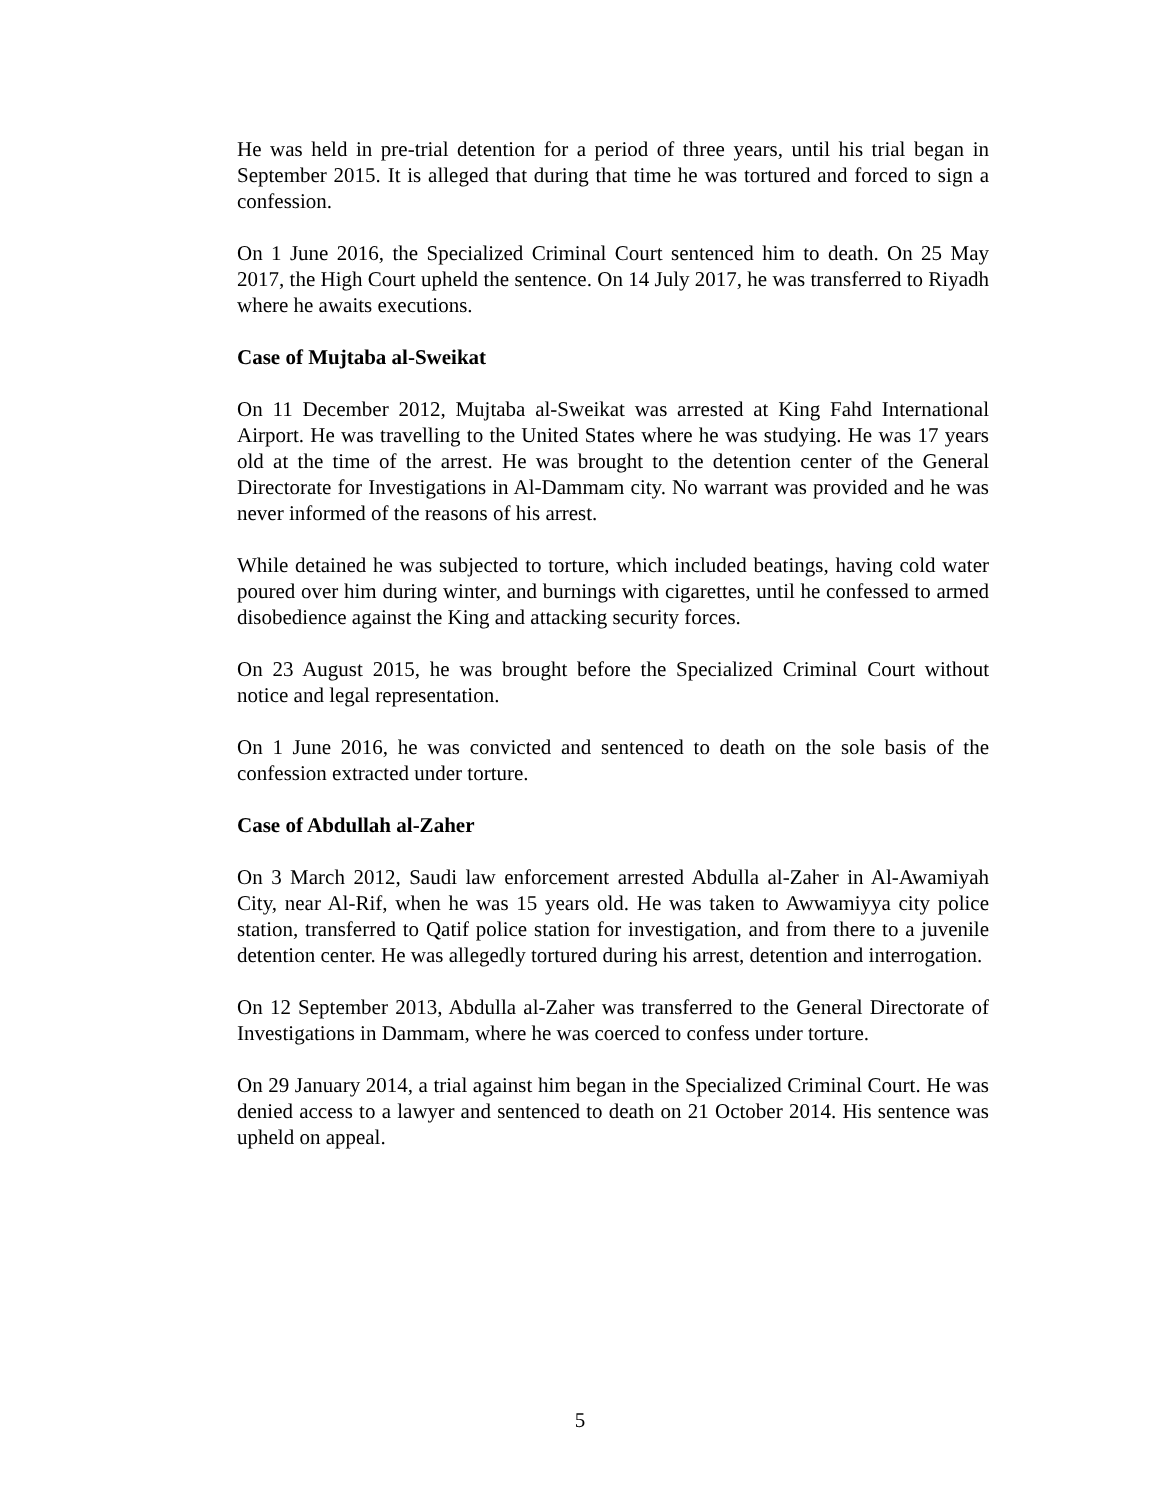He was held in pre-trial detention for a period of three years, until his trial began in September 2015. It is alleged that during that time he was tortured and forced to sign a confession.
On 1 June 2016, the Specialized Criminal Court sentenced him to death. On 25 May 2017, the High Court upheld the sentence. On 14 July 2017, he was transferred to Riyadh where he awaits executions.
Case of Mujtaba al-Sweikat
On 11 December 2012, Mujtaba al-Sweikat was arrested at King Fahd International Airport. He was travelling to the United States where he was studying. He was 17 years old at the time of the arrest. He was brought to the detention center of the General Directorate for Investigations in Al-Dammam city. No warrant was provided and he was never informed of the reasons of his arrest.
While detained he was subjected to torture, which included beatings, having cold water poured over him during winter, and burnings with cigarettes, until he confessed to armed disobedience against the King and attacking security forces.
On 23 August 2015, he was brought before the Specialized Criminal Court without notice and legal representation.
On 1 June 2016, he was convicted and sentenced to death on the sole basis of the confession extracted under torture.
Case of Abdullah al-Zaher
On 3 March 2012, Saudi law enforcement arrested Abdulla al-Zaher in Al-Awamiyah City, near Al-Rif, when he was 15 years old. He was taken to Awwamiyya city police station, transferred to Qatif police station for investigation, and from there to a juvenile detention center. He was allegedly tortured during his arrest, detention and interrogation.
On 12 September 2013, Abdulla al-Zaher was transferred to the General Directorate of Investigations in Dammam, where he was coerced to confess under torture.
On 29 January 2014, a trial against him began in the Specialized Criminal Court. He was denied access to a lawyer and sentenced to death on 21 October 2014. His sentence was upheld on appeal.
5